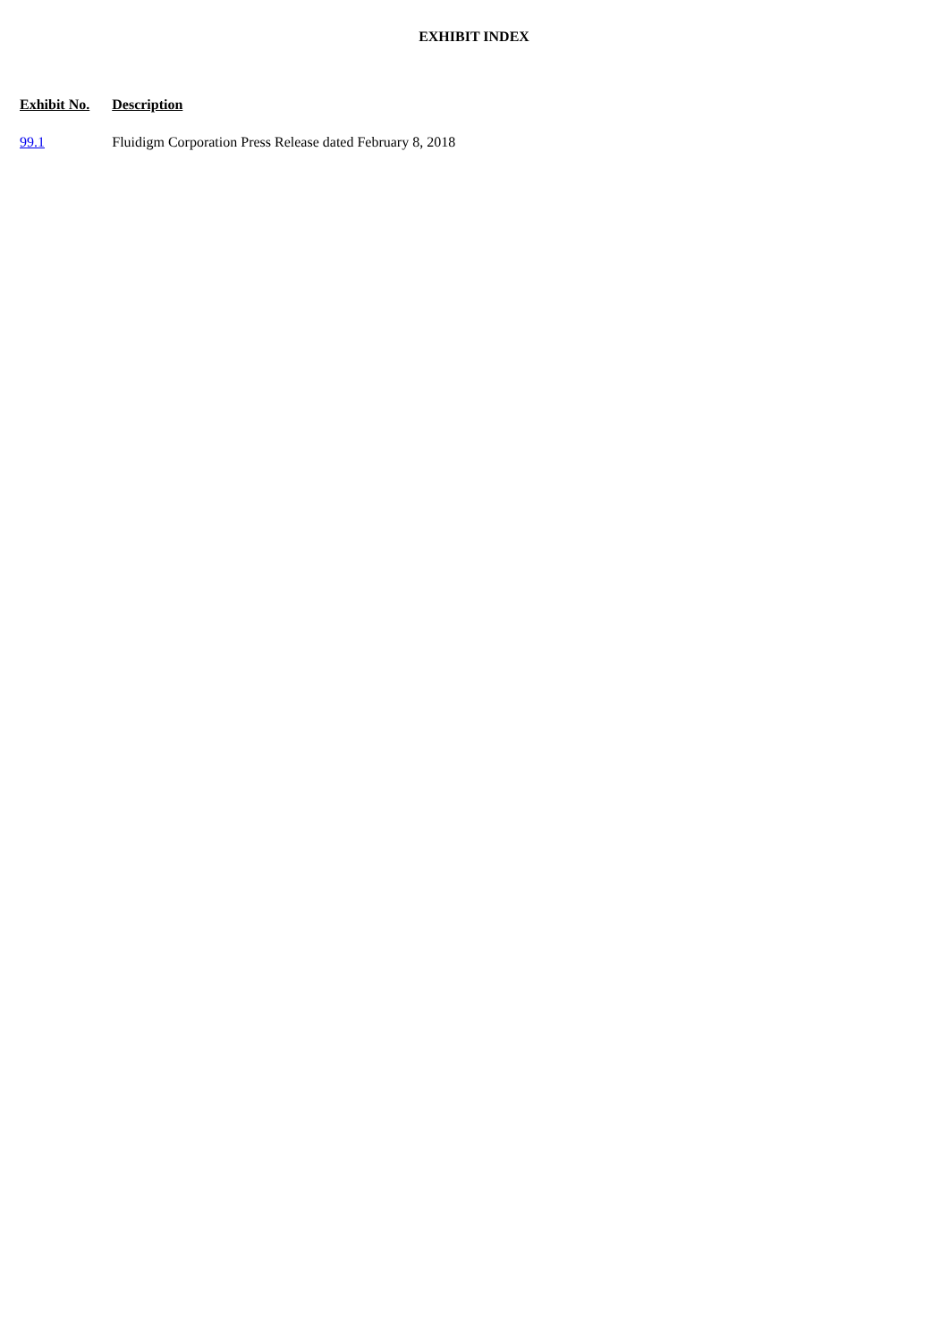EXHIBIT INDEX
| Exhibit No. | Description |
| --- | --- |
| 99.1 | Fluidigm Corporation Press Release dated February 8, 2018 |